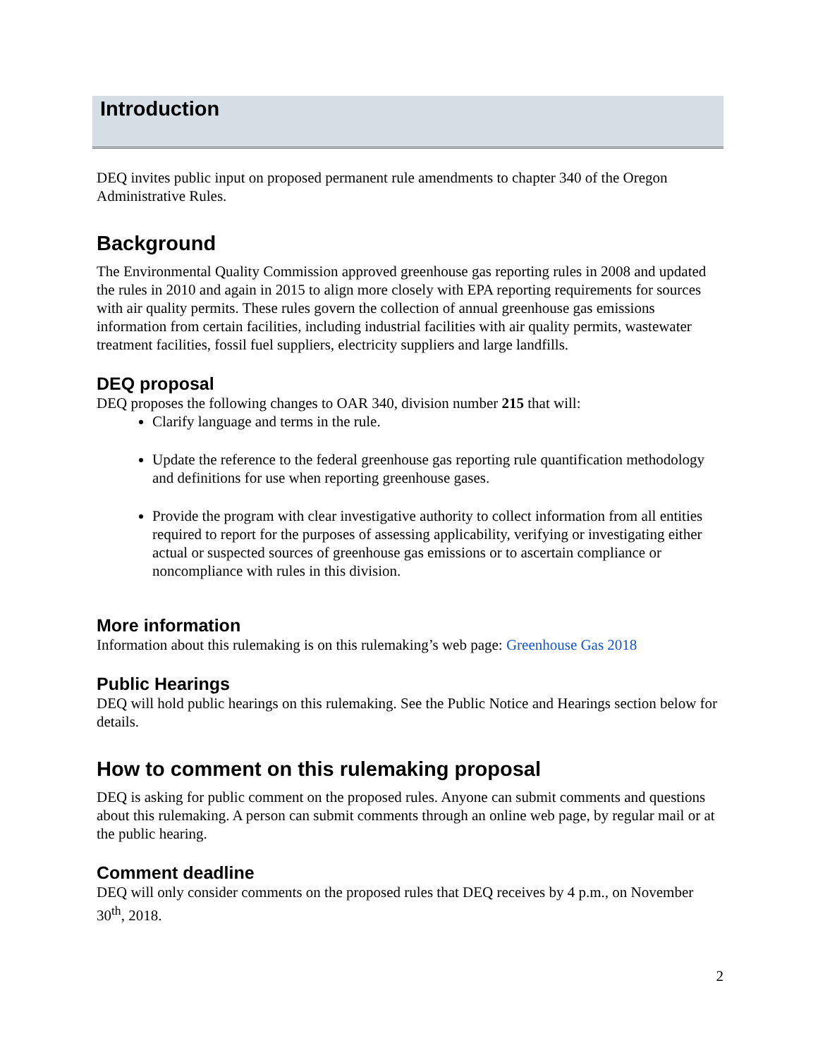Introduction
DEQ invites public input on proposed permanent rule amendments to chapter 340 of the Oregon Administrative Rules.
Background
The Environmental Quality Commission approved greenhouse gas reporting rules in 2008 and updated the rules in 2010 and again in 2015 to align more closely with EPA reporting requirements for sources with air quality permits. These rules govern the collection of annual greenhouse gas emissions information from certain facilities, including industrial facilities with air quality permits, wastewater treatment facilities, fossil fuel suppliers, electricity suppliers and large landfills.
DEQ proposal
DEQ proposes the following changes to OAR 340, division number 215 that will:
Clarify language and terms in the rule.
Update the reference to the federal greenhouse gas reporting rule quantification methodology and definitions for use when reporting greenhouse gases.
Provide the program with clear investigative authority to collect information from all entities required to report for the purposes of assessing applicability, verifying or investigating either actual or suspected sources of greenhouse gas emissions or to ascertain compliance or noncompliance with rules in this division.
More information
Information about this rulemaking is on this rulemaking’s web page: Greenhouse Gas 2018
Public Hearings
DEQ will hold public hearings on this rulemaking. See the Public Notice and Hearings section below for details.
How to comment on this rulemaking proposal
DEQ is asking for public comment on the proposed rules. Anyone can submit comments and questions about this rulemaking. A person can submit comments through an online web page, by regular mail or at the public hearing.
Comment deadline
DEQ will only consider comments on the proposed rules that DEQ receives by 4 p.m., on November 30<sup>th</sup>, 2018.
2